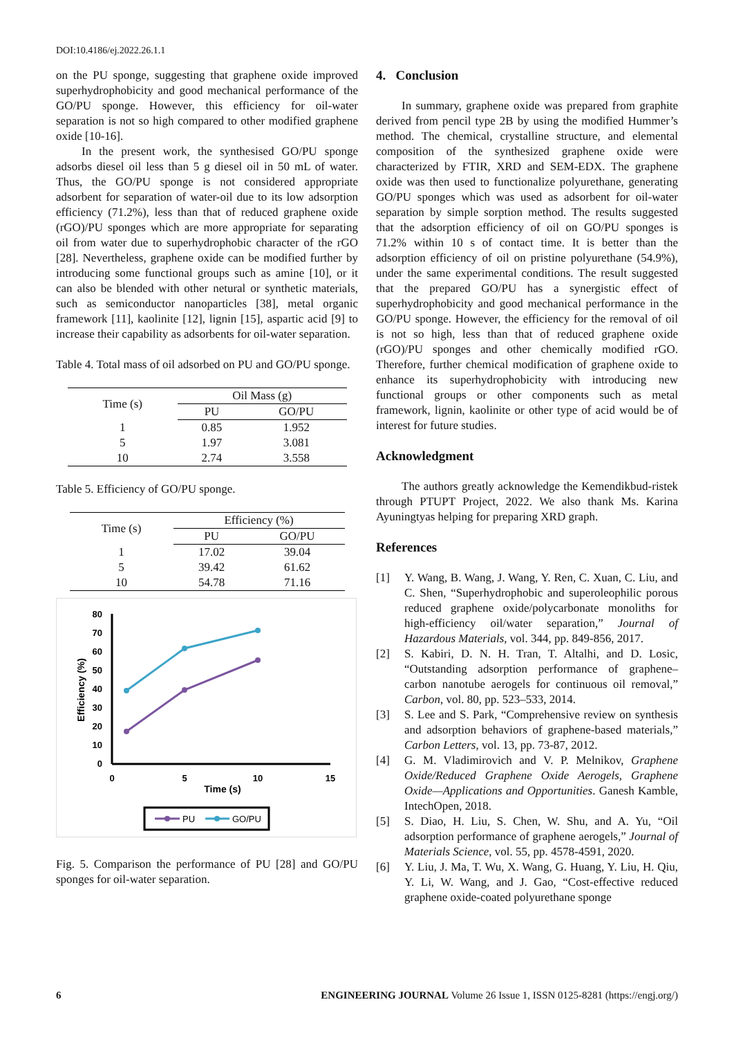DOI:10.4186/ej.2022.26.1.1
on the PU sponge, suggesting that graphene oxide improved superhydrophobicity and good mechanical performance of the GO/PU sponge. However, this efficiency for oil-water separation is not so high compared to other modified graphene oxide [10-16].
In the present work, the synthesised GO/PU sponge adsorbs diesel oil less than 5 g diesel oil in 50 mL of water. Thus, the GO/PU sponge is not considered appropriate adsorbent for separation of water-oil due to its low adsorption efficiency (71.2%), less than that of reduced graphene oxide (rGO)/PU sponges which are more appropriate for separating oil from water due to superhydrophobic character of the rGO [28]. Nevertheless, graphene oxide can be modified further by introducing some functional groups such as amine [10], or it can also be blended with other netural or synthetic materials, such as semiconductor nanoparticles [38], metal organic framework [11], kaolinite [12], lignin [15], aspartic acid [9] to increase their capability as adsorbents for oil-water separation.
Table 4. Total mass of oil adsorbed on PU and GO/PU sponge.
| Time (s) | Oil Mass (g) | |
| --- | --- | --- |
| | PU | GO/PU |
| 1 | 0.85 | 1.952 |
| 5 | 1.97 | 3.081 |
| 10 | 2.74 | 3.558 |
Table 5. Efficiency of GO/PU sponge.
| Time (s) | Efficiency (%) | |
| --- | --- | --- |
| | PU | GO/PU |
| 1 | 17.02 | 39.04 |
| 5 | 39.42 | 61.62 |
| 10 | 54.78 | 71.16 |
80
70
60
50
40
30
20
10
0
0
5
10
15
Time (s)
Efficiency (%)
PU
GO/PU
Fig. 5. Comparison the performance of PU [28] and GO/PU sponges for oil-water separation.
4. Conclusion
In summary, graphene oxide was prepared from graphite derived from pencil type 2B by using the modified Hummer’s method. The chemical, crystalline structure, and elemental composition of the synthesized graphene oxide were characterized by FTIR, XRD and SEM-EDX. The graphene oxide was then used to functionalize polyurethane, generating GO/PU sponges which was used as adsorbent for oil-water separation by simple sorption method. The results suggested that the adsorption efficiency of oil on GO/PU sponges is 71.2% within 10 s of contact time. It is better than the adsorption efficiency of oil on pristine polyurethane (54.9%), under the same experimental conditions. The result suggested that the prepared GO/PU has a synergistic effect of superhydrophobicity and good mechanical performance in the GO/PU sponge. However, the efficiency for the removal of oil is not so high, less than that of reduced graphene oxide (rGO)/PU sponges and other chemically modified rGO. Therefore, further chemical modification of graphene oxide to enhance its superhydrophobicity with introducing new functional groups or other components such as metal framework, lignin, kaolinite or other type of acid would be of interest for future studies.
Acknowledgment
The authors greatly acknowledge the Kemendikbud-ristek through PTUPT Project, 2022. We also thank Ms. Karina Ayuningtyas helping for preparing XRD graph.
References
[1] Y. Wang, B. Wang, J. Wang, Y. Ren, C. Xuan, C. Liu, and C. Shen, “Superhydrophobic and superoleophilic porous reduced graphene oxide/polycarbonate monoliths for high-efficiency oil/water separation,” Journal of Hazardous Materials, vol. 344, pp. 849-856, 2017.
[2] S. Kabiri, D. N. H. Tran, T. Altalhi, and D. Losic, “Outstanding adsorption performance of graphene–carbon nanotube aerogels for continuous oil removal,” Carbon, vol. 80, pp. 523–533, 2014.
[3] S. Lee and S. Park, “Comprehensive review on synthesis and adsorption behaviors of graphene-based materials,” Carbon Letters, vol. 13, pp. 73-87, 2012.
[4] G. M. Vladimirovich and V. P. Melnikov, Graphene Oxide/Reduced Graphene Oxide Aerogels, Graphene Oxide—Applications and Opportunities. Ganesh Kamble, IntechOpen, 2018.
[5] S. Diao, H. Liu, S. Chen, W. Shu, and A. Yu, “Oil adsorption performance of graphene aerogels,” Journal of Materials Science, vol. 55, pp. 4578-4591, 2020.
[6] Y. Liu, J. Ma, T. Wu, X. Wang, G. Huang, Y. Liu, H. Qiu, Y. Li, W. Wang, and J. Gao, “Cost-effective reduced graphene oxide-coated polyurethane sponge
6 ENGINEERING JOURNAL Volume 26 Issue 1, ISSN 0125-8281 (https://engj.org/)